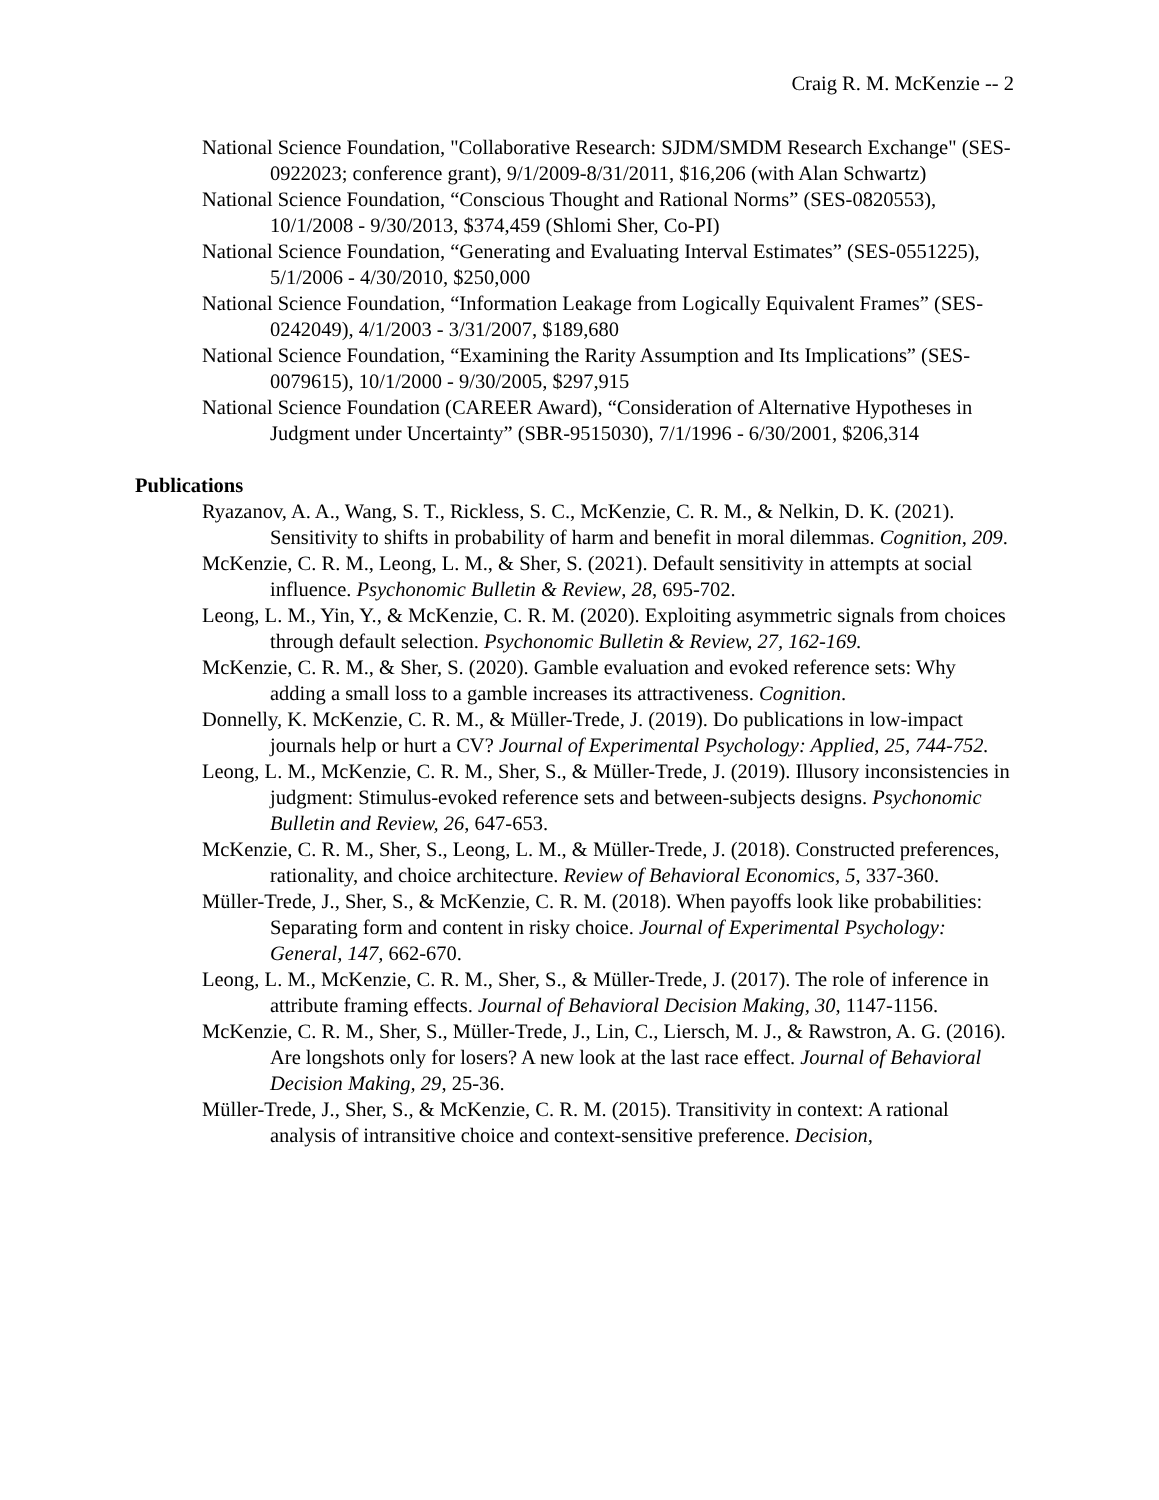Craig R. M. McKenzie -- 2
National Science Foundation, "Collaborative Research: SJDM/SMDM Research Exchange" (SES-0922023; conference grant), 9/1/2009-8/31/2011, $16,206 (with Alan Schwartz)
National Science Foundation, “Conscious Thought and Rational Norms” (SES-0820553), 10/1/2008 - 9/30/2013, $374,459 (Shlomi Sher, Co-PI)
National Science Foundation, “Generating and Evaluating Interval Estimates” (SES-0551225), 5/1/2006 - 4/30/2010, $250,000
National Science Foundation, “Information Leakage from Logically Equivalent Frames” (SES-0242049), 4/1/2003 - 3/31/2007, $189,680
National Science Foundation, “Examining the Rarity Assumption and Its Implications” (SES-0079615), 10/1/2000 - 9/30/2005, $297,915
National Science Foundation (CAREER Award), “Consideration of Alternative Hypotheses in Judgment under Uncertainty” (SBR-9515030), 7/1/1996 - 6/30/2001, $206,314
Publications
Ryazanov, A. A., Wang, S. T., Rickless, S. C., McKenzie, C. R. M., & Nelkin, D. K. (2021). Sensitivity to shifts in probability of harm and benefit in moral dilemmas. Cognition, 209.
McKenzie, C. R. M., Leong, L. M., & Sher, S. (2021). Default sensitivity in attempts at social influence. Psychonomic Bulletin & Review, 28, 695-702.
Leong, L. M., Yin, Y., & McKenzie, C. R. M. (2020). Exploiting asymmetric signals from choices through default selection. Psychonomic Bulletin & Review, 27, 162-169.
McKenzie, C. R. M., & Sher, S. (2020). Gamble evaluation and evoked reference sets: Why adding a small loss to a gamble increases its attractiveness. Cognition.
Donnelly, K. McKenzie, C. R. M., & Müller-Trede, J. (2019). Do publications in low-impact journals help or hurt a CV? Journal of Experimental Psychology: Applied, 25, 744-752.
Leong, L. M., McKenzie, C. R. M., Sher, S., & Müller-Trede, J. (2019). Illusory inconsistencies in judgment: Stimulus-evoked reference sets and between-subjects designs. Psychonomic Bulletin and Review, 26, 647-653.
McKenzie, C. R. M., Sher, S., Leong, L. M., & Müller-Trede, J. (2018). Constructed preferences, rationality, and choice architecture. Review of Behavioral Economics, 5, 337-360.
Müller-Trede, J., Sher, S., & McKenzie, C. R. M. (2018). When payoffs look like probabilities: Separating form and content in risky choice. Journal of Experimental Psychology: General, 147, 662-670.
Leong, L. M., McKenzie, C. R. M., Sher, S., & Müller-Trede, J. (2017). The role of inference in attribute framing effects. Journal of Behavioral Decision Making, 30, 1147-1156.
McKenzie, C. R. M., Sher, S., Müller-Trede, J., Lin, C., Liersch, M. J., & Rawstron, A. G. (2016). Are longshots only for losers? A new look at the last race effect. Journal of Behavioral Decision Making, 29, 25-36.
Müller-Trede, J., Sher, S., & McKenzie, C. R. M. (2015). Transitivity in context: A rational analysis of intransitive choice and context-sensitive preference. Decision,